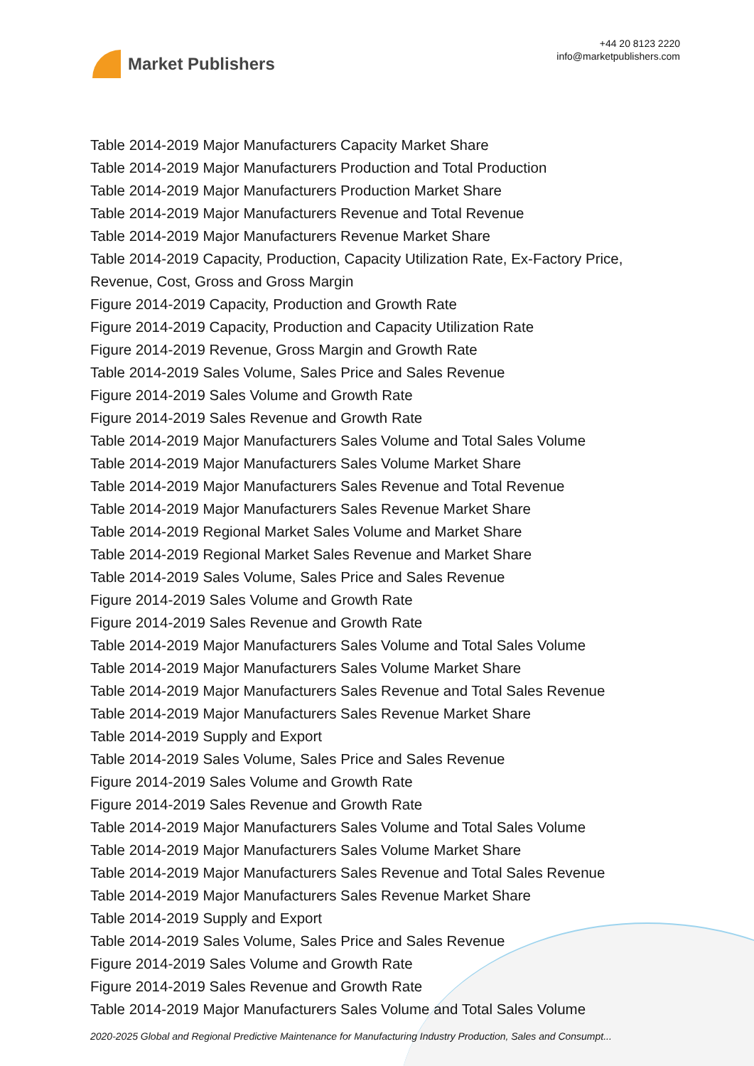Market Publishers
+44 20 8123 2220
info@marketpublishers.com
Table 2014-2019 Major Manufacturers Capacity Market Share
Table 2014-2019 Major Manufacturers Production and Total Production
Table 2014-2019 Major Manufacturers Production Market Share
Table 2014-2019 Major Manufacturers Revenue and Total Revenue
Table 2014-2019 Major Manufacturers Revenue Market Share
Table 2014-2019 Capacity, Production, Capacity Utilization Rate, Ex-Factory Price,
Revenue, Cost, Gross and Gross Margin
Figure 2014-2019 Capacity, Production and Growth Rate
Figure 2014-2019 Capacity, Production and Capacity Utilization Rate
Figure 2014-2019 Revenue, Gross Margin and Growth Rate
Table 2014-2019 Sales Volume, Sales Price and Sales Revenue
Figure 2014-2019 Sales Volume and Growth Rate
Figure 2014-2019 Sales Revenue and Growth Rate
Table 2014-2019 Major Manufacturers Sales Volume and Total Sales Volume
Table 2014-2019 Major Manufacturers Sales Volume Market Share
Table 2014-2019 Major Manufacturers Sales Revenue and Total Revenue
Table 2014-2019 Major Manufacturers Sales Revenue Market Share
Table 2014-2019 Regional Market Sales Volume and Market Share
Table 2014-2019 Regional Market Sales Revenue and Market Share
Table 2014-2019 Sales Volume, Sales Price and Sales Revenue
Figure 2014-2019 Sales Volume and Growth Rate
Figure 2014-2019 Sales Revenue and Growth Rate
Table 2014-2019 Major Manufacturers Sales Volume and Total Sales Volume
Table 2014-2019 Major Manufacturers Sales Volume Market Share
Table 2014-2019 Major Manufacturers Sales Revenue and Total Sales Revenue
Table 2014-2019 Major Manufacturers Sales Revenue Market Share
Table 2014-2019 Supply and Export
Table 2014-2019 Sales Volume, Sales Price and Sales Revenue
Figure 2014-2019 Sales Volume and Growth Rate
Figure 2014-2019 Sales Revenue and Growth Rate
Table 2014-2019 Major Manufacturers Sales Volume and Total Sales Volume
Table 2014-2019 Major Manufacturers Sales Volume Market Share
Table 2014-2019 Major Manufacturers Sales Revenue and Total Sales Revenue
Table 2014-2019 Major Manufacturers Sales Revenue Market Share
Table 2014-2019 Supply and Export
Table 2014-2019 Sales Volume, Sales Price and Sales Revenue
Figure 2014-2019 Sales Volume and Growth Rate
Figure 2014-2019 Sales Revenue and Growth Rate
Table 2014-2019 Major Manufacturers Sales Volume and Total Sales Volume
2020-2025 Global and Regional Predictive Maintenance for Manufacturing Industry Production, Sales and Consumpt...